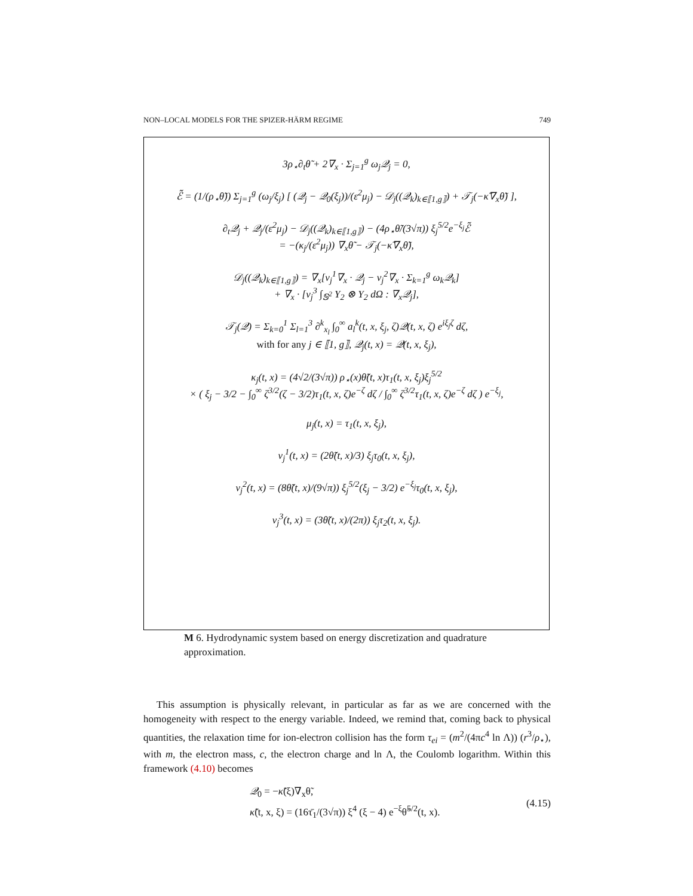NON–LOCAL MODELS FOR THE SPIZER-HÄRM REGIME 749
3ρ<sub>⋆</sub>∂<sub>t</sub>θ̃ + 2∇<sub>x</sub> · Σ<sub>j=1</sub><sup>g</sup> ω<sub>j</sub>𝒬<sub>j</sub> = 0,
ℰ̃ = (1/(ρ<sub>⋆</sub>θ̃)) Σ<sub>j=1</sub><sup>g</sup> (ω<sub>j</sub>/ξ<sub>j</sub>) [ (𝒬<sub>j</sub> − 𝒬<sub>0</sub>(ξ<sub>j</sub>))/(ε<sup>2</sup>μ<sub>j</sub>) − 𝒟<sub>j</sub>((𝒬<sub>k</sub>)<sub>k∈⟦1,g⟧</sub>) + 𝒯<sub>j</sub>(−κ̃∇<sub>x</sub>θ̃) ],
∂<sub>t</sub>𝒬<sub>j</sub> + 𝒬<sub>j</sub>/(ε<sup>2</sup>μ<sub>j</sub>) − 𝒟<sub>j</sub>((𝒬<sub>k</sub>)<sub>k∈⟦1,g⟧</sub>) − (4ρ<sub>⋆</sub>θ̃/(3√π)) ξ<sub>j</sub><sup>5/2</sup>e<sup>−ξ<sub>j</sub></sup>ℰ̃
= −(κ<sub>j</sub>/(ε<sup>2</sup>μ<sub>j</sub>)) ∇<sub>x</sub>θ̃ − 𝒯<sub>j</sub>(−κ̃∇<sub>x</sub>θ̃),
𝒟<sub>j</sub>((𝒬<sub>k</sub>)<sub>k∈⟦1,g⟧</sub>) = ∇<sub>x</sub>[ν<sub>j</sub><sup>1</sup>∇<sub>x</sub> · 𝒬<sub>j</sub> − ν<sub>j</sub><sup>2</sup>∇<sub>x</sub> · Σ<sub>k=1</sub><sup>g</sup> ω<sub>k</sub>𝒬<sub>k</sub>]
+ ∇<sub>x</sub> · [ν<sub>j</sub><sup>3</sup> ∫<sub>𝕊<sup>2</sup></sub> Y<sub>2</sub> ⊗ Y<sub>2</sub> dΩ : ∇<sub>x</sub>𝒬<sub>j</sub>],
𝒯<sub>j</sub>(𝒬) = Σ<sub>k=0</sub><sup>1</sup> Σ<sub>l=1</sub><sup>3</sup> ∂<sup>k</sup><sub>x<sub>l</sub></sub> ∫<sub>0</sub><sup>∞</sup> a<sub>l</sub><sup>k</sup>(t, x, ξ<sub>j</sub>, ζ)𝒬(t, x, ζ) e<sup>iξ<sub>j</sub>ζ</sup> dζ,
with for any j ∈ ⟦1, g⟧, 𝒬<sub>j</sub>(t, x) = 𝒬(t, x, ξ<sub>j</sub>),
κ<sub>j</sub>(t, x) = (4√2/(3√π)) ρ<sub>⋆</sub>(x)θ̃(t, x)τ<sub>1</sub>(t, x, ξ<sub>j</sub>)ξ<sub>j</sub><sup>5/2</sup>
× ( ξ<sub>j</sub> − 3/2 − ∫<sub>0</sub><sup>∞</sup> ζ<sup>3/2</sup>(ζ − 3/2)τ<sub>1</sub>(t, x, ζ)e<sup>−ζ</sup> dζ / ∫<sub>0</sub><sup>∞</sup> ζ<sup>3/2</sup>τ<sub>1</sub>(t, x, ζ)e<sup>−ζ</sup> dζ ) e<sup>−ξ<sub>j</sub></sup>,
μ<sub>j</sub>(t, x) = τ<sub>1</sub>(t, x, ξ<sub>j</sub>),
ν<sub>j</sub><sup>1</sup>(t, x) = (2θ̃(t, x)/3) ξ<sub>j</sub>τ<sub>0</sub>(t, x, ξ<sub>j</sub>),
ν<sub>j</sub><sup>2</sup>(t, x) = (8θ̃(t, x)/(9√π)) ξ<sub>j</sub><sup>5/2</sup>(ξ<sub>j</sub> − 3/2) e<sup>−ξ<sub>j</sub></sup>τ<sub>0</sub>(t, x, ξ<sub>j</sub>),
ν<sub>j</sub><sup>3</sup>(t, x) = (3θ̃(t, x)/(2π)) ξ<sub>j</sub>τ<sub>2</sub>(t, x, ξ<sub>j</sub>).
M 6. Hydrodynamic system based on energy discretization and quadrature approximation.
This assumption is physically relevant, in particular as far as we are concerned with the homogeneity with respect to the energy variable. Indeed, we remind that, coming back to physical quantities, the relaxation time for ion-electron collision has the form τ<sub>ei</sub> = (m<sup>2</sup>/(4πc<sup>4</sup> ln Λ)) (r<sup>3</sup>/ρ<sub>⋆</sub>), with m, the electron mass, c, the electron charge and ln Λ, the Coulomb logarithm. Within this framework (4.10) becomes
𝒬<sub>0</sub> = −κ̃(ξ)∇<sub>x</sub>θ̃,
κ̃(t, x, ξ) = (16τ̄<sub>1</sub>/(3√π)) ξ<sup>4</sup> (ξ − 4) e<sup>−ξ</sup>θ̃<sup>5/2</sup>(t, x).
(4.15)